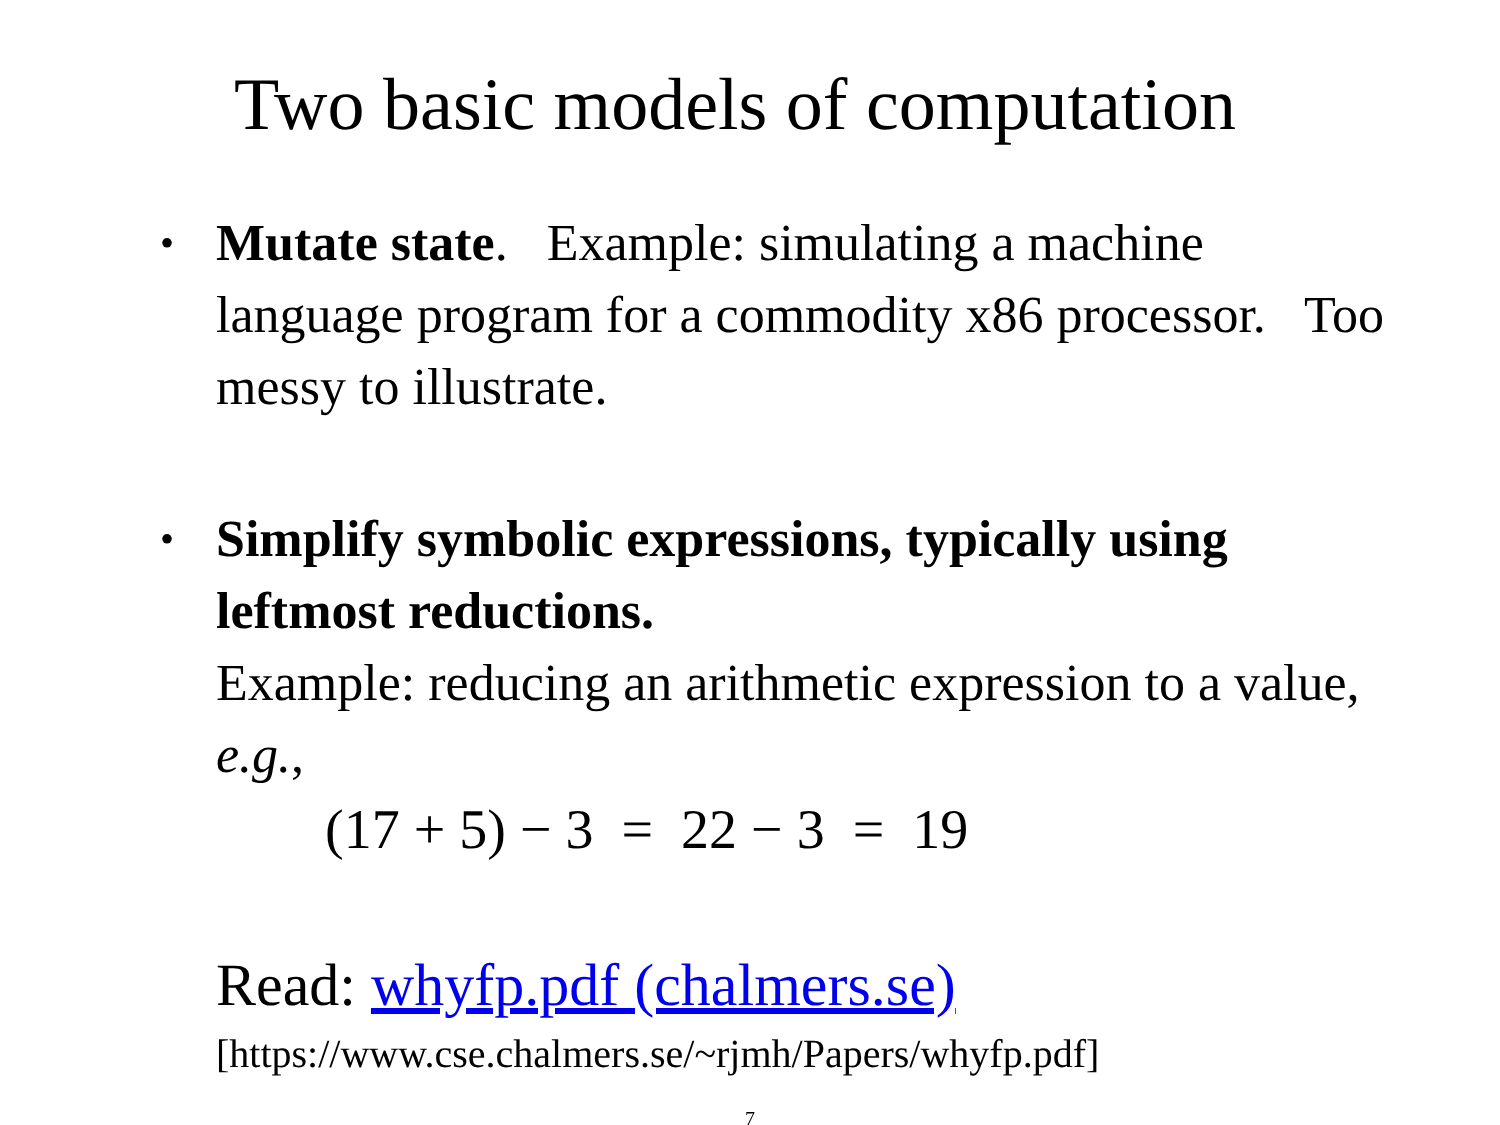Two basic models of computation
•
Mutate state. Example: simulating a machine language program for a commodity x86 processor. Too messy to illustrate.
•
Simplify symbolic expressions, typically using leftmost reductions.
Example: reducing an arithmetic expression to a value, e.g.,
(17 + 5) − 3 = 22 − 3 = 19
Read: whyfp.pdf (chalmers.se)
[https://www.cse.chalmers.se/~rjmh/Papers/whyfp.pdf]
7